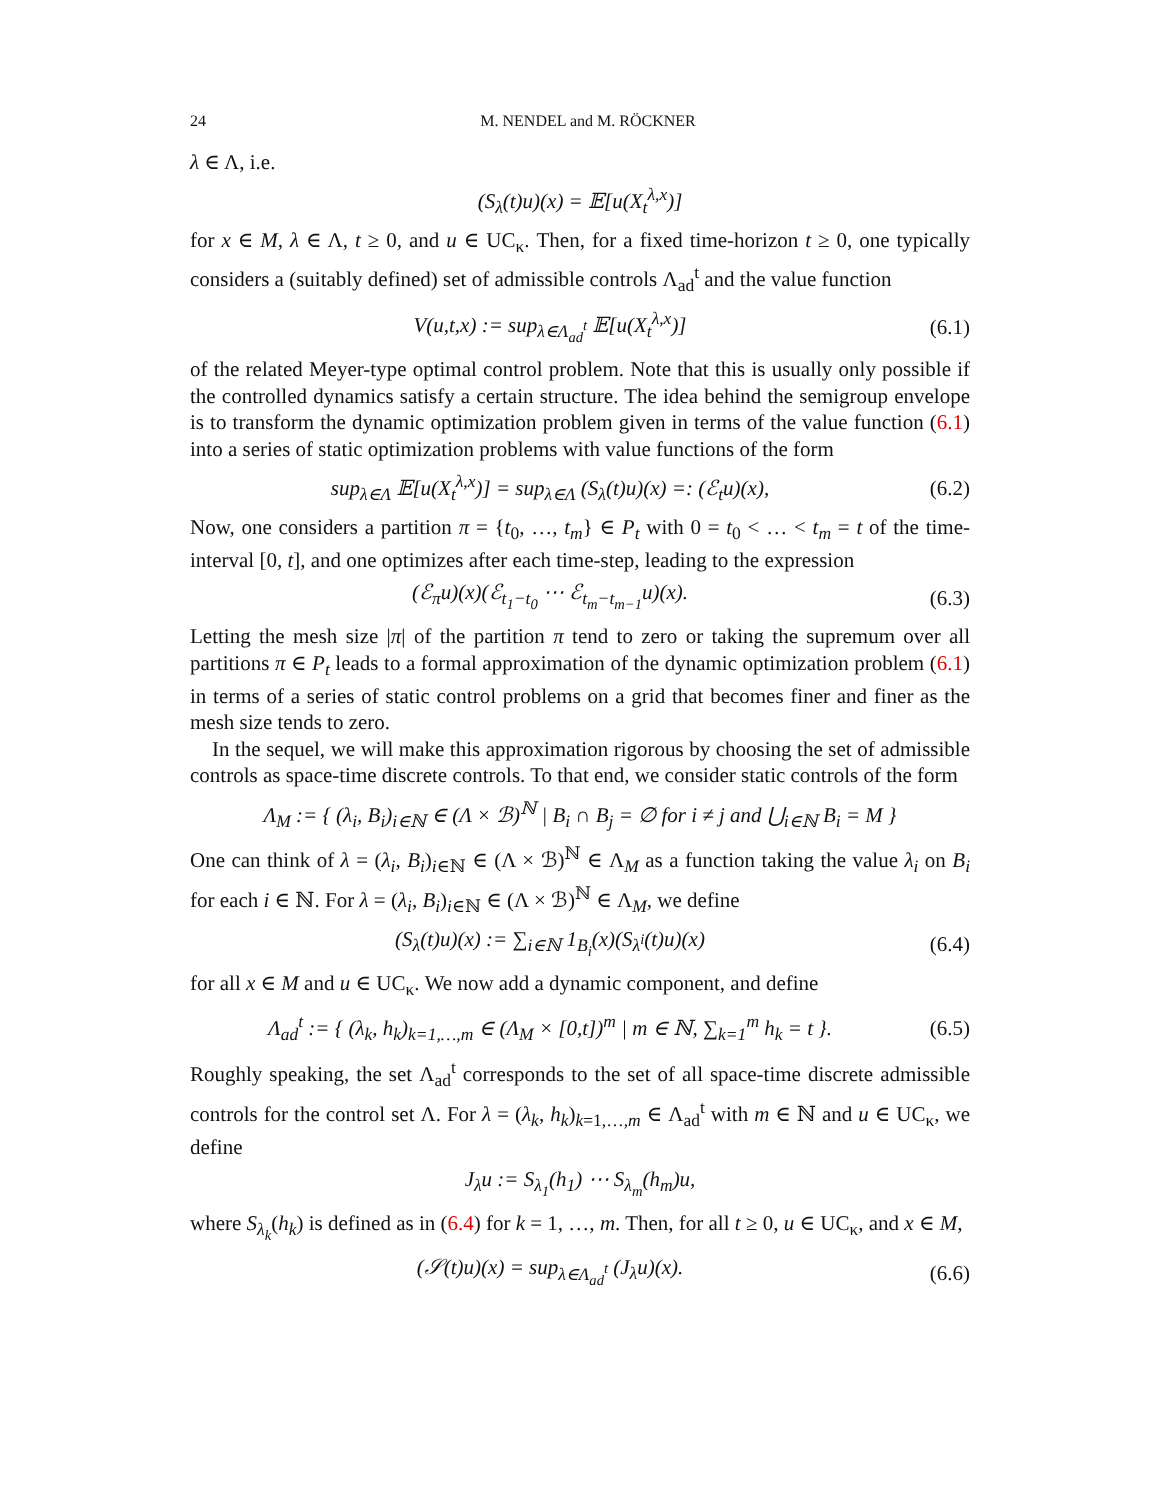24 M. NENDEL and M. RÖCKNER
λ ∈ Λ, i.e.
(S<sub>λ</sub>(t)u)(x) = 𝔼[u(X<sub>t</sub><sup>λ,x</sup>)]
for x ∈ M, λ ∈ Λ, t ≥ 0, and u ∈ UC<sub>κ</sub>. Then, for a fixed time-horizon t ≥ 0, one typically considers a (suitably defined) set of admissible controls Λ<sub>ad</sub><sup>t</sup> and the value function
V(u,t,x) := sup<sub>λ∈Λ<sub>ad</sub><sup>t</sup></sub> 𝔼[u(X<sub>t</sub><sup>λ,x</sup>)] (6.1)
of the related Meyer-type optimal control problem. Note that this is usually only possible if the controlled dynamics satisfy a certain structure. The idea behind the semigroup envelope is to transform the dynamic optimization problem given in terms of the value function (6.1) into a series of static optimization problems with value functions of the form
sup<sub>λ∈Λ</sub> 𝔼[u(X<sub>t</sub><sup>λ,x</sup>)] = sup<sub>λ∈Λ</sub> (S<sub>λ</sub>(t)u)(x) =: (ℰ<sub>t</sub>u)(x), (6.2)
Now, one considers a partition π = {t<sub>0</sub>, …, t<sub>m</sub>} ∈ P<sub>t</sub> with 0 = t<sub>0</sub> < … < t<sub>m</sub> = t of the time-interval [0, t], and one optimizes after each time-step, leading to the expression
(ℰ<sub>π</sub>u)(x)(ℰ<sub>t<sub>1</sub>−t<sub>0</sub></sub> ⋯ ℰ<sub>t<sub>m</sub>−t<sub>m−1</sub></sub>u)(x). (6.3)
Letting the mesh size |π| of the partition π tend to zero or taking the supremum over all partitions π ∈ P<sub>t</sub> leads to a formal approximation of the dynamic optimization problem (6.1) in terms of a series of static control problems on a grid that becomes finer and finer as the mesh size tends to zero.
In the sequel, we will make this approximation rigorous by choosing the set of admissible controls as space-time discrete controls. To that end, we consider static controls of the form
Λ<sub>M</sub> := { (λ<sub>i</sub>, B<sub>i</sub>)<sub>i∈ℕ</sub> ∈ (Λ × ℬ)<sup>ℕ</sup> | B<sub>i</sub> ∩ B<sub>j</sub> = ∅ for i ≠ j and ⋃<sub>i∈ℕ</sub> B<sub>i</sub> = M }
One can think of λ = (λ<sub>i</sub>, B<sub>i</sub>)<sub>i∈ℕ</sub> ∈ (Λ × ℬ)<sup>ℕ</sup> ∈ Λ<sub>M</sub> as a function taking the value λ<sub>i</sub> on B<sub>i</sub> for each i ∈ ℕ. For λ = (λ<sub>i</sub>, B<sub>i</sub>)<sub>i∈ℕ</sub> ∈ (Λ × ℬ)<sup>ℕ</sup> ∈ Λ<sub>M</sub>, we define
(S<sub>λ</sub>(t)u)(x) := ∑<sub>i∈ℕ</sub> 1<sub>B<sub>i</sub></sub>(x)(S<sub>λ<sup>i</sup></sub>(t)u)(x) (6.4)
for all x ∈ M and u ∈ UC<sub>κ</sub>. We now add a dynamic component, and define
Λ<sub>ad</sub><sup>t</sup> := { (λ<sub>k</sub>, h<sub>k</sub>)<sub>k=1,…,m</sub> ∈ (Λ<sub>M</sub> × [0,t])<sup>m</sup> | m ∈ ℕ, ∑<sub>k=1</sub><sup>m</sup> h<sub>k</sub> = t }. (6.5)
Roughly speaking, the set Λ<sub>ad</sub><sup>t</sup> corresponds to the set of all space-time discrete admissible controls for the control set Λ. For λ = (λ<sub>k</sub>, h<sub>k</sub>)<sub>k=1,…,m</sub> ∈ Λ<sub>ad</sub><sup>t</sup> with m ∈ ℕ and u ∈ UC<sub>κ</sub>, we define
J<sub>λ</sub>u := S<sub>λ<sub>1</sub></sub>(h<sub>1</sub>) ⋯ S<sub>λ<sub>m</sub></sub>(h<sub>m</sub>)u,
where S<sub>λ<sub>k</sub></sub>(h<sub>k</sub>) is defined as in (6.4) for k = 1, …, m. Then, for all t ≥ 0, u ∈ UC<sub>κ</sub>, and x ∈ M,
(𝒮(t)u)(x) = sup<sub>λ∈Λ<sub>ad</sub><sup>t</sup></sub> (J<sub>λ</sub>u)(x). (6.6)